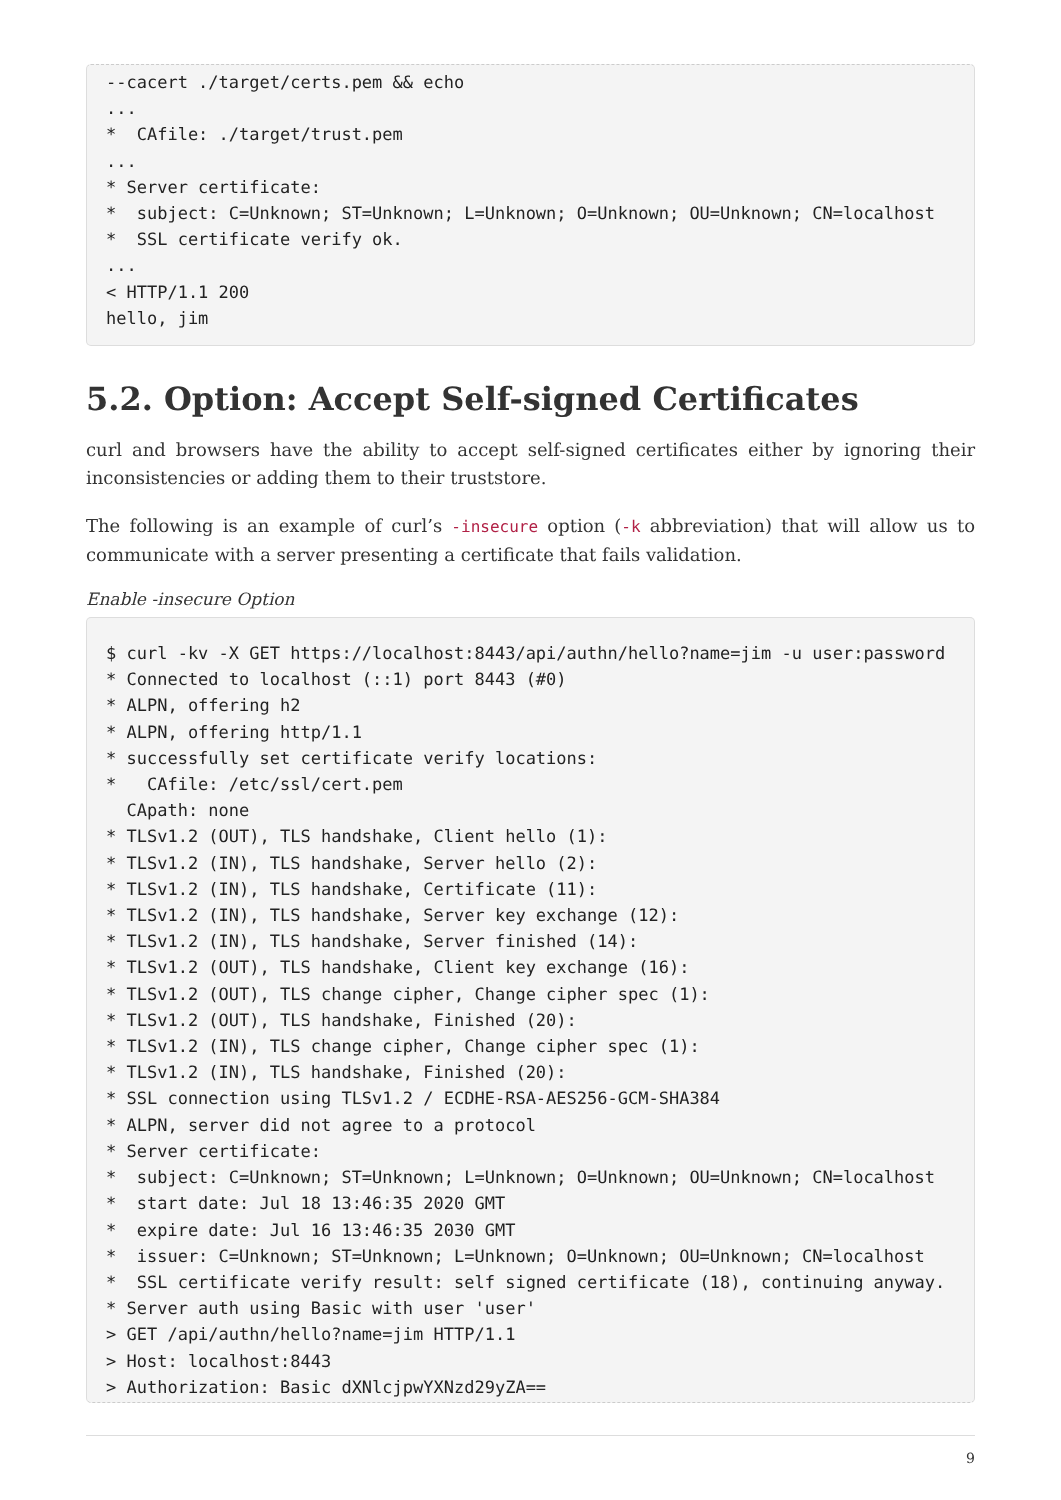--cacert ./target/certs.pem && echo
...
*  CAfile: ./target/trust.pem
...
* Server certificate:
*  subject: C=Unknown; ST=Unknown; L=Unknown; O=Unknown; OU=Unknown; CN=localhost
*  SSL certificate verify ok.
...
< HTTP/1.1 200
hello, jim
5.2. Option: Accept Self-signed Certificates
curl and browsers have the ability to accept self-signed certificates either by ignoring their inconsistencies or adding them to their truststore.
The following is an example of curl’s -insecure option (-k abbreviation) that will allow us to communicate with a server presenting a certificate that fails validation.
Enable -insecure Option
$ curl -kv -X GET https://localhost:8443/api/authn/hello?name=jim -u user:password
* Connected to localhost (::1) port 8443 (#0)
* ALPN, offering h2
* ALPN, offering http/1.1
* successfully set certificate verify locations:
*   CAfile: /etc/ssl/cert.pem
  CApath: none
* TLSv1.2 (OUT), TLS handshake, Client hello (1):
* TLSv1.2 (IN), TLS handshake, Server hello (2):
* TLSv1.2 (IN), TLS handshake, Certificate (11):
* TLSv1.2 (IN), TLS handshake, Server key exchange (12):
* TLSv1.2 (IN), TLS handshake, Server finished (14):
* TLSv1.2 (OUT), TLS handshake, Client key exchange (16):
* TLSv1.2 (OUT), TLS change cipher, Change cipher spec (1):
* TLSv1.2 (OUT), TLS handshake, Finished (20):
* TLSv1.2 (IN), TLS change cipher, Change cipher spec (1):
* TLSv1.2 (IN), TLS handshake, Finished (20):
* SSL connection using TLSv1.2 / ECDHE-RSA-AES256-GCM-SHA384
* ALPN, server did not agree to a protocol
* Server certificate:
*  subject: C=Unknown; ST=Unknown; L=Unknown; O=Unknown; OU=Unknown; CN=localhost
*  start date: Jul 18 13:46:35 2020 GMT
*  expire date: Jul 16 13:46:35 2030 GMT
*  issuer: C=Unknown; ST=Unknown; L=Unknown; O=Unknown; OU=Unknown; CN=localhost
*  SSL certificate verify result: self signed certificate (18), continuing anyway.
* Server auth using Basic with user 'user'
> GET /api/authn/hello?name=jim HTTP/1.1
> Host: localhost:8443
> Authorization: Basic dXNlcjpwYXNzd29yZA==
9